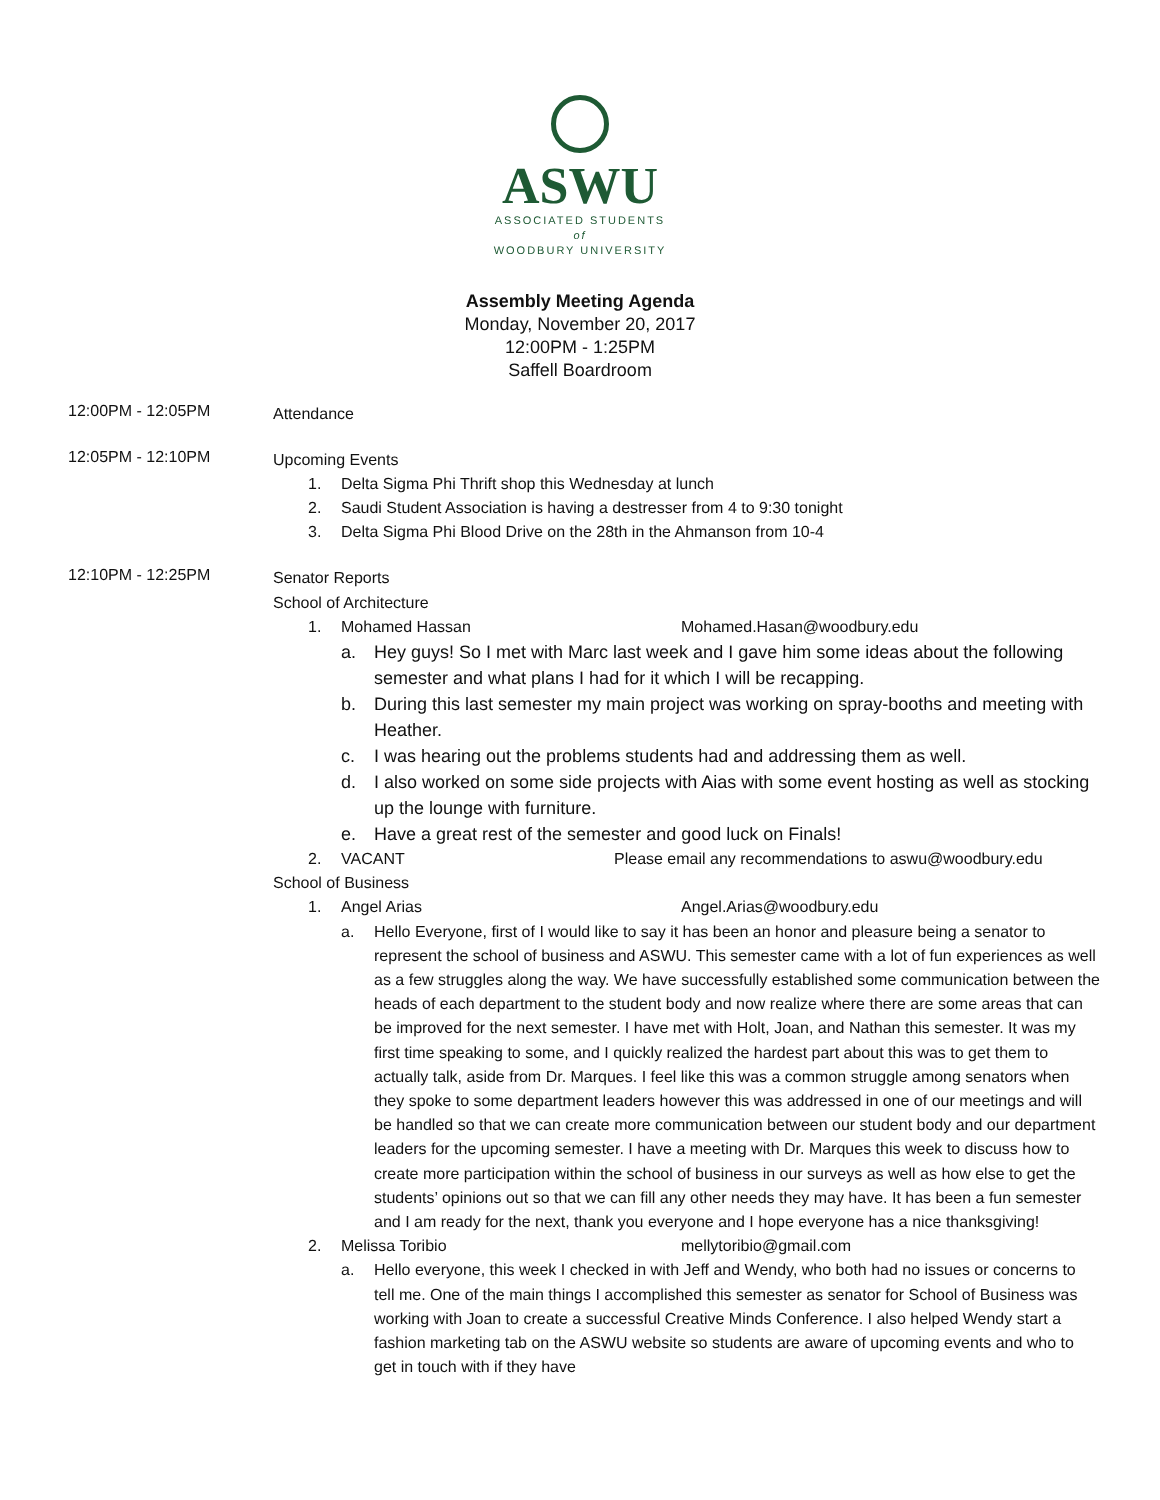ASWU
ASSOCIATED STUDENTS
of
WOODBURY UNIVERSITY
Assembly Meeting Agenda
Monday, November 20, 2017
12:00PM - 1:25PM
Saffell Boardroom
12:00PM - 12:05PM
Attendance
12:05PM - 12:10PM
Upcoming Events
1. Delta Sigma Phi Thrift shop this Wednesday at lunch
2. Saudi Student Association is having a destresser from 4 to 9:30 tonight
3. Delta Sigma Phi Blood Drive on the 28th in the Ahmanson from 10-4
12:10PM - 12:25PM
Senator Reports
School of Architecture
1. Mohamed Hassan Mohamed.Hasan@woodbury.edu
a. Hey guys! So I met with Marc last week and I gave him some ideas about the following semester and what plans I had for it which I will be recapping.
b. During this last semester my main project was working on spray-booths and meeting with Heather.
c. I was hearing out the problems students had and addressing them as well.
d. I also worked on some side projects with Aias with some event hosting as well as stocking up the lounge with furniture.
e. Have a great rest of the semester and good luck on Finals!
2. VACANT Please email any recommendations to aswu@woodbury.edu
School of Business
1. Angel Arias Angel.Arias@woodbury.edu
a. Hello Everyone, first of I would like to say it has been an honor and pleasure being a senator to represent the school of business and ASWU. This semester came with a lot of fun experiences as well as a few struggles along the way. We have successfully established some communication between the heads of each department to the student body and now realize where there are some areas that can be improved for the next semester. I have met with Holt, Joan, and Nathan this semester. It was my first time speaking to some, and I quickly realized the hardest part about this was to get them to actually talk, aside from Dr. Marques. I feel like this was a common struggle among senators when they spoke to some department leaders however this was addressed in one of our meetings and will be handled so that we can create more communication between our student body and our department leaders for the upcoming semester. I have a meeting with Dr. Marques this week to discuss how to create more participation within the school of business in our surveys as well as how else to get the students’ opinions out so that we can fill any other needs they may have. It has been a fun semester and I am ready for the next, thank you everyone and I hope everyone has a nice thanksgiving!
2. Melissa Toribio mellytoribio@gmail.com
a. Hello everyone, this week I checked in with Jeff and Wendy, who both had no issues or concerns to tell me. One of the main things I accomplished this semester as senator for School of Business was working with Joan to create a successful Creative Minds Conference. I also helped Wendy start a fashion marketing tab on the ASWU website so students are aware of upcoming events and who to get in touch with if they have